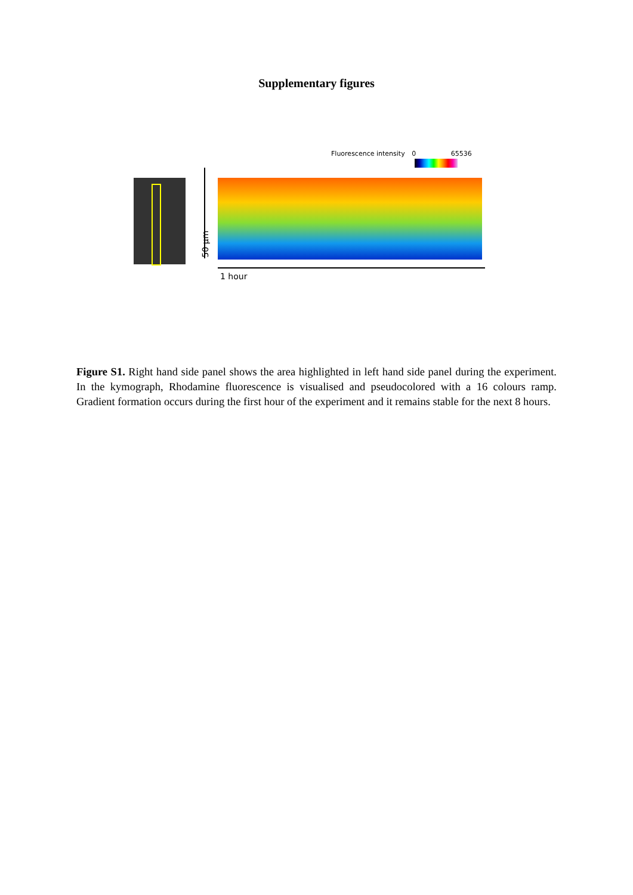Supplementary figures
Fluorescence intensity 0 65536
50 µm
1 hour
Figure S1. Right hand side panel shows the area highlighted in left hand side panel during the experiment. In the kymograph, Rhodamine fluorescence is visualised and pseudocolored with a 16 colours ramp. Gradient formation occurs during the first hour of the experiment and it remains stable for the next 8 hours.